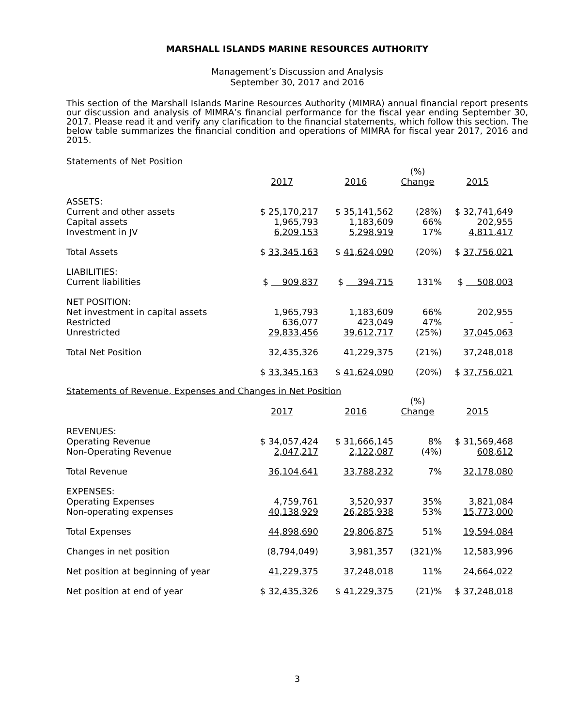MARSHALL ISLANDS MARINE RESOURCES AUTHORITY
Management’s Discussion and Analysis
September 30, 2017 and 2016
This section of the Marshall Islands Marine Resources Authority (MIMRA) annual financial report presents our discussion and analysis of MIMRA’s financial performance for the fiscal year ending September 30, 2017. Please read it and verify any clarification to the financial statements, which follow this section. The below table summarizes the financial condition and operations of MIMRA for fiscal year 2017, 2016 and 2015.
Statements of Net Position
| | 2017 | 2016 | (%) Change | 2015 |
| ASSETS: | | | | |
| Current and other assets | $ 25,170,217 | $ 35,141,562 | (28%) | $ 32,741,649 |
| Capital assets | 1,965,793 | 1,183,609 | 66% | 202,955 |
| Investment in JV | 6,209,153 | 5,298,919 | 17% | 4,811,417 |
| Total Assets | $ 33,345,163 | $ 41,624,090 | (20%) | $ 37,756,021 |
| LIABILITIES: | | | | |
| Current liabilities | $ 909,837 | $ 394,715 | 131% | $ 508,003 |
| NET POSITION: | | | | |
| Net investment in capital assets | 1,965,793 | 1,183,609 | 66% | 202,955 |
| Restricted | 636,077 | 423,049 | 47% | - |
| Unrestricted | 29,833,456 | 39,612,717 | (25%) | 37,045,063 |
| Total Net Position | 32,435,326 | 41,229,375 | (21%) | 37,248,018 |
| | $ 33,345,163 | $ 41,624,090 | (20%) | $ 37,756,021 |
Statements of Revenue, Expenses and Changes in Net Position
| | 2017 | 2016 | (%) Change | 2015 |
| REVENUES: | | | | |
| Operating Revenue | $ 34,057,424 | $ 31,666,145 | 8% | $ 31,569,468 |
| Non-Operating Revenue | 2,047,217 | 2,122,087 | (4%) | 608,612 |
| Total Revenue | 36,104,641 | 33,788,232 | 7% | 32,178,080 |
| EXPENSES: | | | | |
| Operating Expenses | 4,759,761 | 3,520,937 | 35% | 3,821,084 |
| Non-operating expenses | 40,138,929 | 26,285,938 | 53% | 15,773,000 |
| Total Expenses | 44,898,690 | 29,806,875 | 51% | 19,594,084 |
| Changes in net position | (8,794,049) | 3,981,357 | (321)% | 12,583,996 |
| Net position at beginning of year | 41,229,375 | 37,248,018 | 11% | 24,664,022 |
| Net position at end of year | $ 32,435,326 | $ 41,229,375 | (21)% | $ 37,248,018 |
3